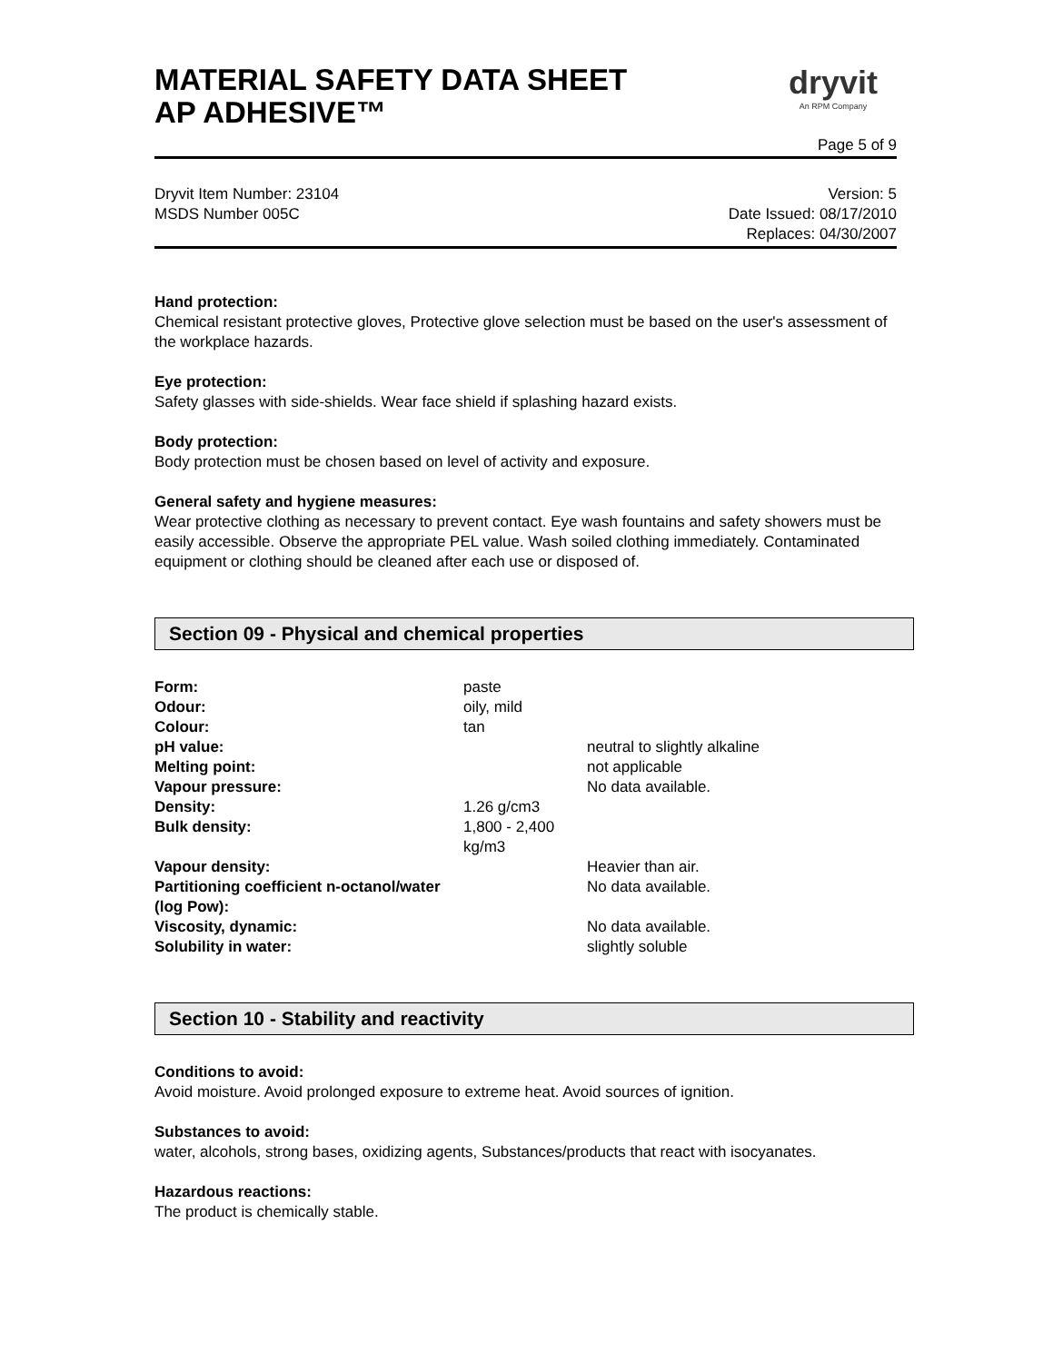MATERIAL SAFETY DATA SHEET
AP ADHESIVE™
dryvit
An RPM Company
Page 5 of 9
Dryvit Item Number: 23104
MSDS Number 005C
Version: 5
Date Issued: 08/17/2010
Replaces: 04/30/2007
Hand protection:
Chemical resistant protective gloves, Protective glove selection must be based on the user's assessment of the workplace hazards.
Eye protection:
Safety glasses with side-shields. Wear face shield if splashing hazard exists.
Body protection:
Body protection must be chosen based on level of activity and exposure.
General safety and hygiene measures:
Wear protective clothing as necessary to prevent contact. Eye wash fountains and safety showers must be easily accessible. Observe the appropriate PEL value. Wash soiled clothing immediately. Contaminated equipment or clothing should be cleaned after each use or disposed of.
Section 09 - Physical and chemical properties
| Form: | paste | |
| Odour: | oily, mild | |
| Colour: | tan | |
| pH value: | | neutral to slightly alkaline |
| Melting point: | | not applicable |
| Vapour pressure: | | No data available. |
| Density: | 1.26 g/cm3 | |
| Bulk density: | 1,800 - 2,400 kg/m3 | |
| Vapour density: | | Heavier than air. |
| Partitioning coefficient n-octanol/water (log Pow): | | No data available. |
| Viscosity, dynamic: | | No data available. |
| Solubility in water: | | slightly soluble |
Section 10 - Stability and reactivity
Conditions to avoid:
Avoid moisture. Avoid prolonged exposure to extreme heat. Avoid sources of ignition.
Substances to avoid:
water, alcohols, strong bases, oxidizing agents, Substances/products that react with isocyanates.
Hazardous reactions:
The product is chemically stable.